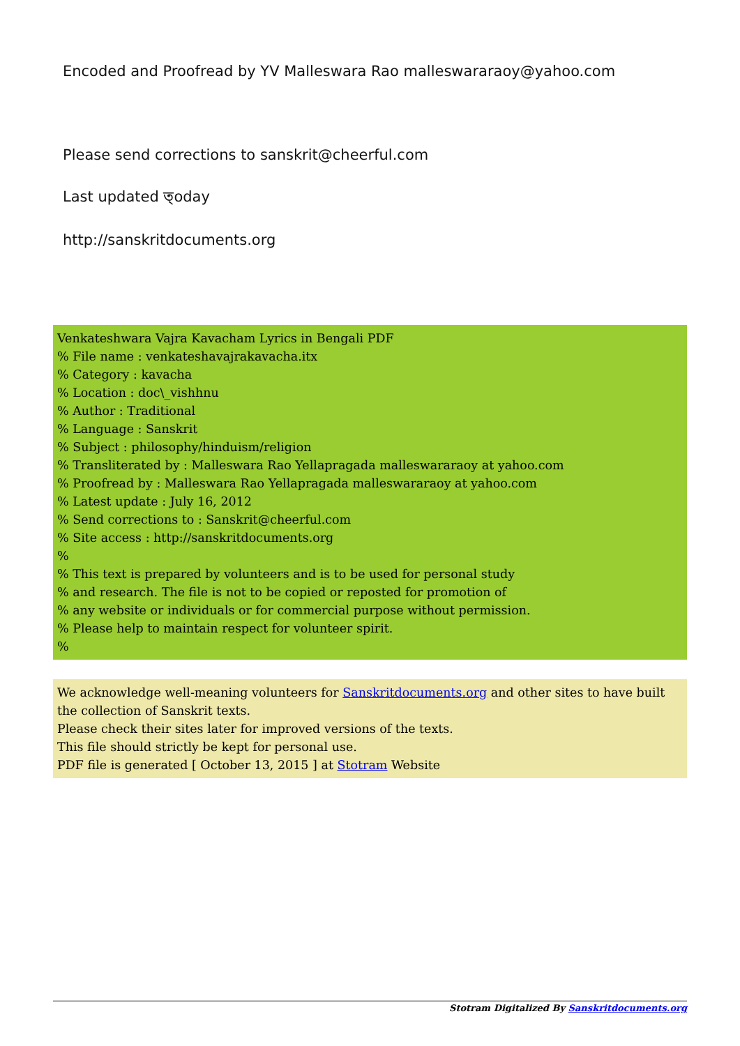Encoded and Proofread by YV Malleswara Rao malleswararaoy@yahoo.com
Please send corrections to sanskrit@cheerful.com
Last updated ত্oday
http://sanskritdocuments.org
Venkateshwara Vajra Kavacham Lyrics in Bengali PDF
% File name : venkateshavajrakavacha.itx
% Category : kavacha
% Location : doc\_vishhnu
% Author : Traditional
% Language : Sanskrit
% Subject : philosophy/hinduism/religion
% Transliterated by : Malleswara Rao Yellapragada malleswararaoy at yahoo.com
% Proofread by : Malleswara Rao Yellapragada malleswararaoy at yahoo.com
% Latest update : July 16, 2012
% Send corrections to : Sanskrit@cheerful.com
% Site access : http://sanskritdocuments.org
%
% This text is prepared by volunteers and is to be used for personal study
% and research. The file is not to be copied or reposted for promotion of
% any website or individuals or for commercial purpose without permission.
% Please help to maintain respect for volunteer spirit.
%
We acknowledge well-meaning volunteers for Sanskritdocuments.org and other sites to have built the collection of Sanskrit texts.
Please check their sites later for improved versions of the texts.
This file should strictly be kept for personal use.
PDF file is generated [ October 13, 2015 ] at Stotram Website
Stotram Digitalized By Sanskritdocuments.org